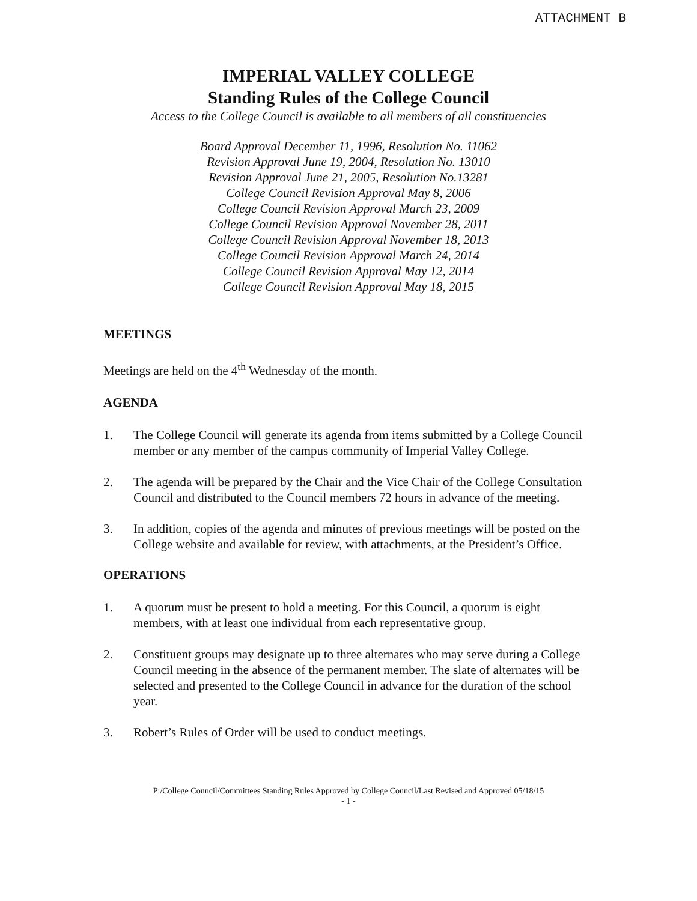ATTACHMENT B
IMPERIAL VALLEY COLLEGE
Standing Rules of the College Council
Access to the College Council is available to all members of all constituencies
Board Approval December 11, 1996, Resolution No. 11062
Revision Approval June 19, 2004, Resolution No. 13010
Revision Approval June 21, 2005, Resolution No.13281
College Council Revision Approval May 8, 2006
College Council Revision Approval March 23, 2009
College Council Revision Approval November 28, 2011
College Council Revision Approval November 18, 2013
College Council Revision Approval March 24, 2014
College Council Revision Approval May 12, 2014
College Council Revision Approval May 18, 2015
MEETINGS
Meetings are held on the 4<sup>th</sup> Wednesday of the month.
AGENDA
1. The College Council will generate its agenda from items submitted by a College Council member or any member of the campus community of Imperial Valley College.
2. The agenda will be prepared by the Chair and the Vice Chair of the College Consultation Council and distributed to the Council members 72 hours in advance of the meeting.
3. In addition, copies of the agenda and minutes of previous meetings will be posted on the College website and available for review, with attachments, at the President’s Office.
OPERATIONS
1. A quorum must be present to hold a meeting. For this Council, a quorum is eight members, with at least one individual from each representative group.
2. Constituent groups may designate up to three alternates who may serve during a College Council meeting in the absence of the permanent member. The slate of alternates will be selected and presented to the College Council in advance for the duration of the school year.
3. Robert’s Rules of Order will be used to conduct meetings.
P:/College Council/Committees Standing Rules Approved by College Council/Last Revised and Approved 05/18/15
- 1 -